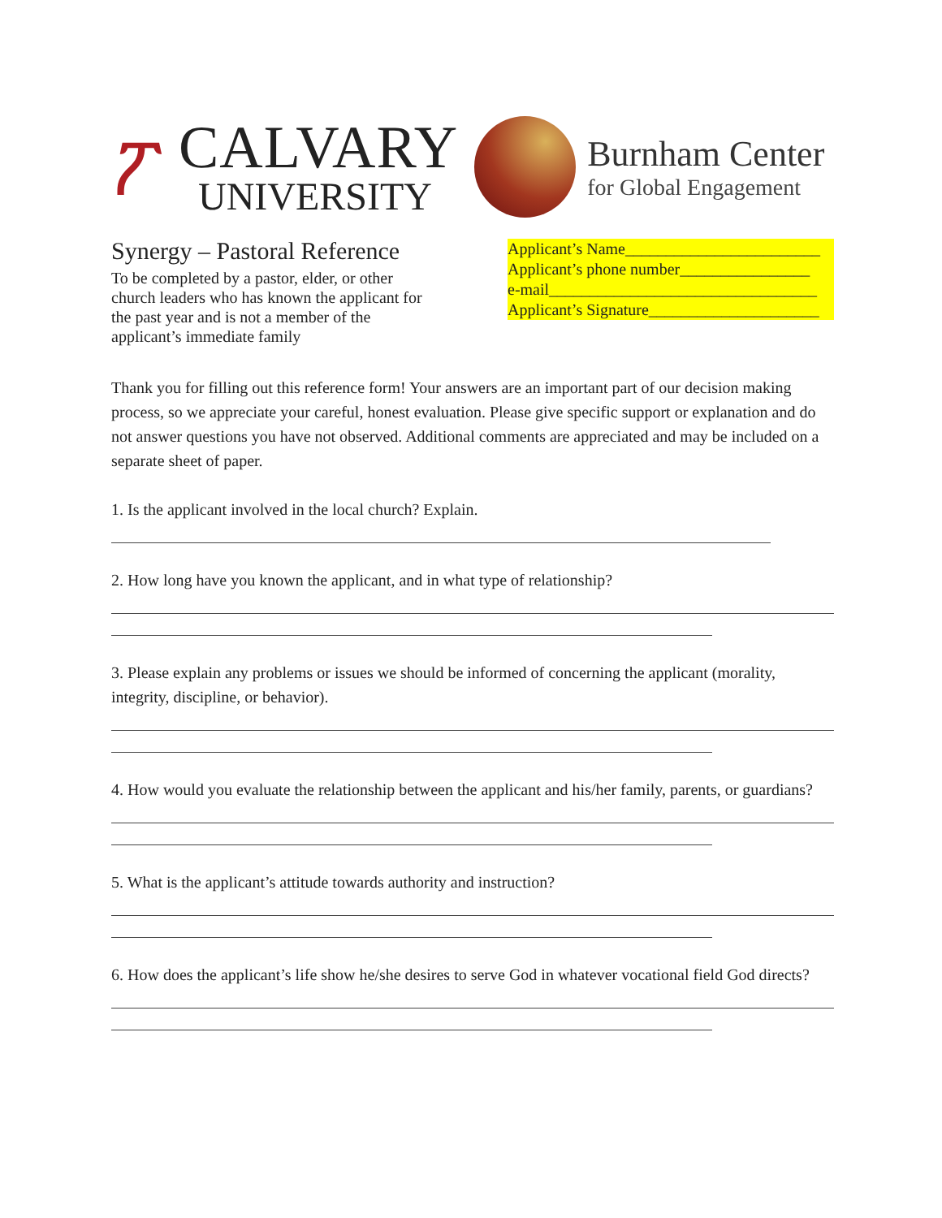ፖ
CALVARY
UNIVERSITY
Burnham Center
for Global Engagement
Synergy – Pastoral Reference
To be completed by a pastor, elder, or other church leaders who has known the applicant for the past year and is not a member of the applicant’s immediate family
Applicant’s Name________________________
Applicant’s phone number________________
e-mail_________________________________
Applicant’s Signature_____________________
Thank you for filling out this reference form! Your answers are an important part of our decision making process, so we appreciate your careful, honest evaluation. Please give specific support or explanation and do not answer questions you have not observed. Additional comments are appreciated and may be included on a separate sheet of paper.
1. Is the applicant involved in the local church? Explain.
2. How long have you known the applicant, and in what type of relationship?
3. Please explain any problems or issues we should be informed of concerning the applicant (morality, integrity, discipline, or behavior).
4. How would you evaluate the relationship between the applicant and his/her family, parents, or guardians?
5. What is the applicant’s attitude towards authority and instruction?
6. How does the applicant’s life show he/she desires to serve God in whatever vocational field God directs?